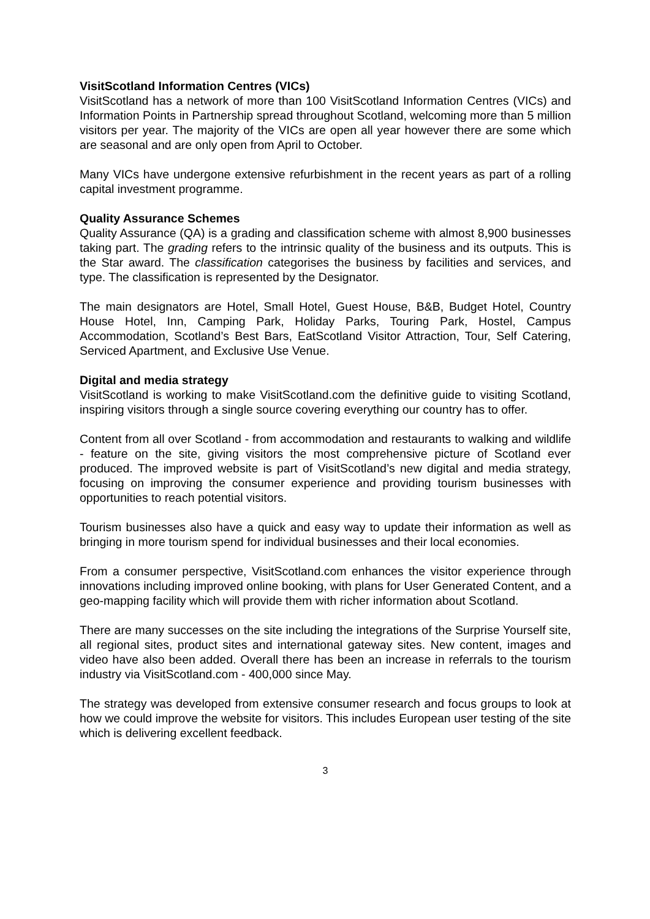VisitScotland Information Centres (VICs)
VisitScotland has a network of more than 100 VisitScotland Information Centres (VICs) and Information Points in Partnership spread throughout Scotland, welcoming more than 5 million visitors per year. The majority of the VICs are open all year however there are some which are seasonal and are only open from April to October.
Many VICs have undergone extensive refurbishment in the recent years as part of a rolling capital investment programme.
Quality Assurance Schemes
Quality Assurance (QA) is a grading and classification scheme with almost 8,900 businesses taking part. The grading refers to the intrinsic quality of the business and its outputs. This is the Star award. The classification categorises the business by facilities and services, and type. The classification is represented by the Designator.
The main designators are Hotel, Small Hotel, Guest House, B&B, Budget Hotel, Country House Hotel, Inn, Camping Park, Holiday Parks, Touring Park, Hostel, Campus Accommodation, Scotland’s Best Bars, EatScotland Visitor Attraction, Tour, Self Catering, Serviced Apartment, and Exclusive Use Venue.
Digital and media strategy
VisitScotland is working to make VisitScotland.com the definitive guide to visiting Scotland, inspiring visitors through a single source covering everything our country has to offer.
Content from all over Scotland - from accommodation and restaurants to walking and wildlife - feature on the site, giving visitors the most comprehensive picture of Scotland ever produced. The improved website is part of VisitScotland’s new digital and media strategy, focusing on improving the consumer experience and providing tourism businesses with opportunities to reach potential visitors.
Tourism businesses also have a quick and easy way to update their information as well as bringing in more tourism spend for individual businesses and their local economies.
From a consumer perspective, VisitScotland.com enhances the visitor experience through innovations including improved online booking, with plans for User Generated Content, and a geo-mapping facility which will provide them with richer information about Scotland.
There are many successes on the site including the integrations of the Surprise Yourself site, all regional sites, product sites and international gateway sites. New content, images and video have also been added. Overall there has been an increase in referrals to the tourism industry via VisitScotland.com - 400,000 since May.
The strategy was developed from extensive consumer research and focus groups to look at how we could improve the website for visitors. This includes European user testing of the site which is delivering excellent feedback.
3